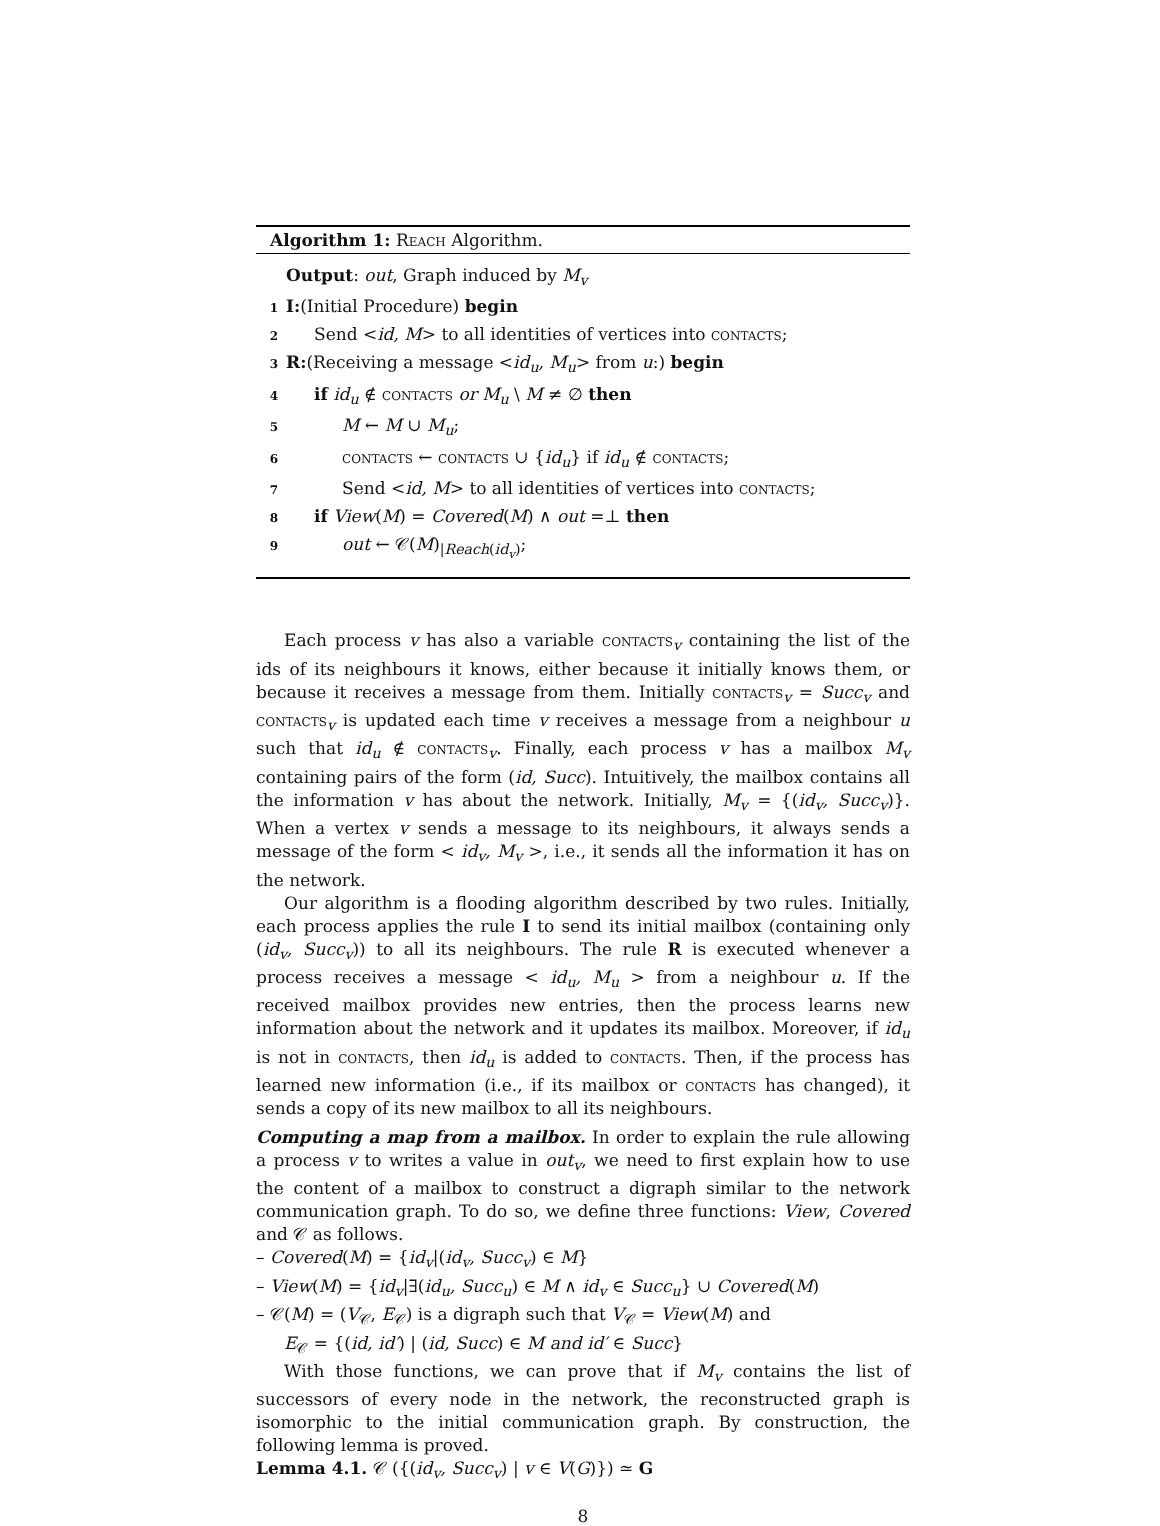Algorithm 1: Reach Algorithm.
Output: out, Graph induced by M<sub>v</sub>
1 I:(Initial Procedure) begin
2 Send <id, M> to all identities of vertices into contacts;
3 R:(Receiving a message <id<sub>u</sub>, M<sub>u</sub>> from u:) begin
4 if id<sub>u</sub> ∉ contacts or M<sub>u</sub> \ M ≠ ∅ then
5 M ← M ∪ M<sub>u</sub>;
6 contacts ← contacts ∪ {id<sub>u</sub>} if id<sub>u</sub> ∉ contacts;
7 Send <id, M> to all identities of vertices into contacts;
8 if View(M) = Covered(M) ∧ out =⊥ then
9 out ← 𝒞(M)<sub>|Reach(id<sub>v</sub>)</sub>;
Each process v has also a variable contacts<sub>v</sub> containing the list of the ids of its neighbours it knows, either because it initially knows them, or because it receives a message from them. Initially contacts<sub>v</sub> = Succ<sub>v</sub> and contacts<sub>v</sub> is updated each time v receives a message from a neighbour u such that id<sub>u</sub> ∉ contacts<sub>v</sub>. Finally, each process v has a mailbox M<sub>v</sub> containing pairs of the form (id, Succ). Intuitively, the mailbox contains all the information v has about the network. Initially, M<sub>v</sub> = {(id<sub>v</sub>, Succ<sub>v</sub>)}. When a vertex v sends a message to its neighbours, it always sends a message of the form < id<sub>v</sub>, M<sub>v</sub> >, i.e., it sends all the information it has on the network.
Our algorithm is a flooding algorithm described by two rules. Initially, each process applies the rule I to send its initial mailbox (containing only (id<sub>v</sub>, Succ<sub>v</sub>)) to all its neighbours. The rule R is executed whenever a process receives a message < id<sub>u</sub>, M<sub>u</sub> > from a neighbour u. If the received mailbox provides new entries, then the process learns new information about the network and it updates its mailbox. Moreover, if id<sub>u</sub> is not in contacts, then id<sub>u</sub> is added to contacts. Then, if the process has learned new information (i.e., if its mailbox or contacts has changed), it sends a copy of its new mailbox to all its neighbours.
Computing a map from a mailbox. In order to explain the rule allowing a process v to writes a value in out<sub>v</sub>, we need to first explain how to use the content of a mailbox to construct a digraph similar to the network communication graph. To do so, we define three functions: View, Covered and 𝒞 as follows.
– Covered(M) = {id<sub>v</sub>|(id<sub>v</sub>, Succ<sub>v</sub>) ∈ M}
– View(M) = {id<sub>v</sub>|∃(id<sub>u</sub>, Succ<sub>u</sub>) ∈ M ∧ id<sub>v</sub> ∈ Succ<sub>u</sub>} ∪ Covered(M)
– 𝒞(M) = (V<sub>𝒞</sub>, E<sub>𝒞</sub>) is a digraph such that V<sub>𝒞</sub> = View(M) and
E<sub>𝒞</sub> = {(id, id′) | (id, Succ) ∈ M and id′ ∈ Succ}
With those functions, we can prove that if M<sub>v</sub> contains the list of successors of every node in the network, the reconstructed graph is isomorphic to the initial communication graph. By construction, the following lemma is proved.
Lemma 4.1. 𝒞 ({(id<sub>v</sub>, Succ<sub>v</sub>) | v ∈ V(G)}) ≃ G
8